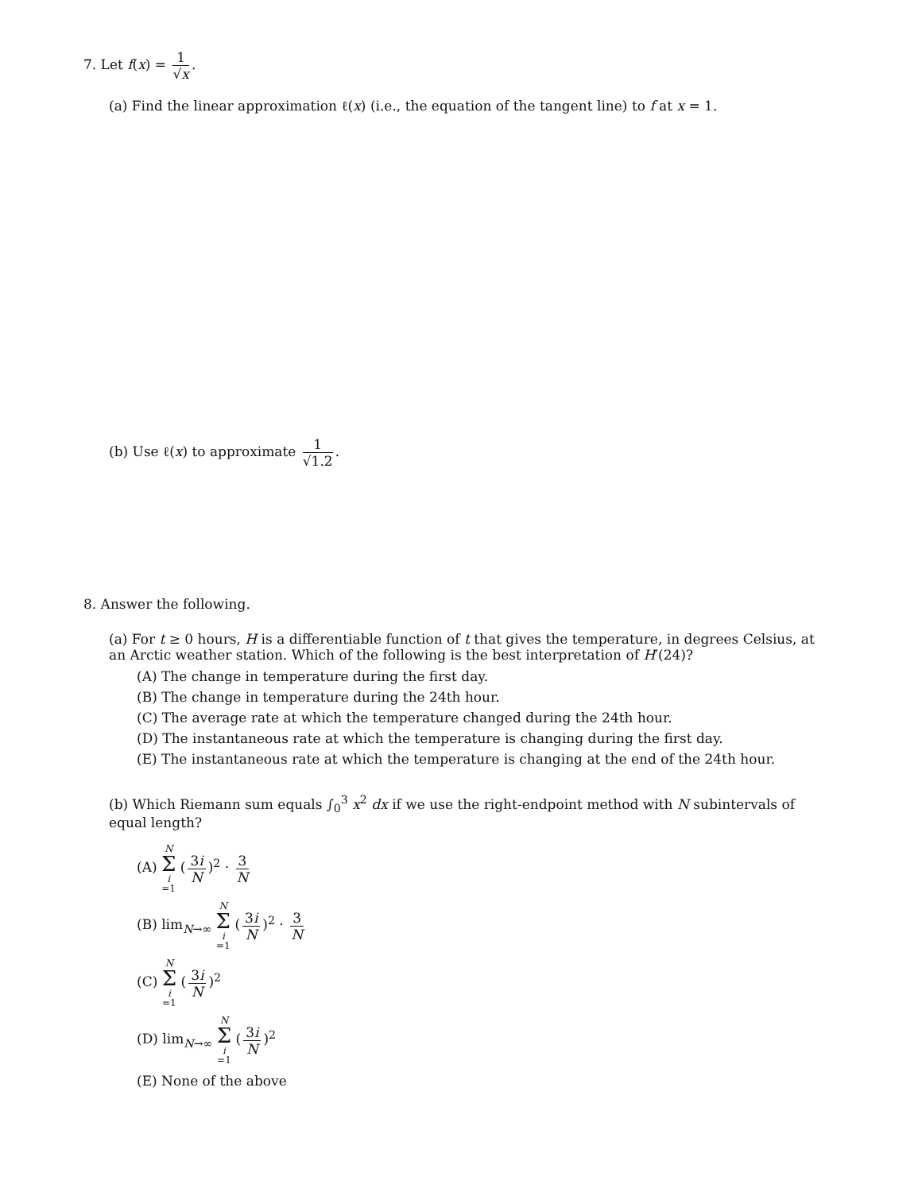7. Let f(x) = 1 √x.
(a) Find the linear approximation ℓ(x) (i.e., the equation of the tangent line) to f at x = 1.
(b) Use ℓ(x) to approximate 1 √1.2.
8. Answer the following.
(a) For t ≥ 0 hours, H is a differentiable function of t that gives the temperature, in degrees Celsius, at an Arctic weather station. Which of the following is the best interpretation of H′(24)?
(A) The change in temperature during the first day.
(B) The change in temperature during the 24th hour.
(C) The average rate at which the temperature changed during the 24th hour.
(D) The instantaneous rate at which the temperature is changing during the first day.
(E) The instantaneous rate at which the temperature is changing at the end of the 24th hour.
(b) Which Riemann sum equals ∫<sub>0</sub><sup>3</sup> x<sup>2</sup> dx if we use the right-endpoint method with N subintervals of equal length?
(A) N Σ i =1 (3i N)<sup>2</sup> · 3 N
(B) lim<sub>N→∞</sub> N Σ i =1 (3i N)<sup>2</sup> · 3 N
(C) N Σ i =1 (3i N)<sup>2</sup>
(D) lim<sub>N→∞</sub> N Σ i =1 (3i N)<sup>2</sup>
(E) None of the above